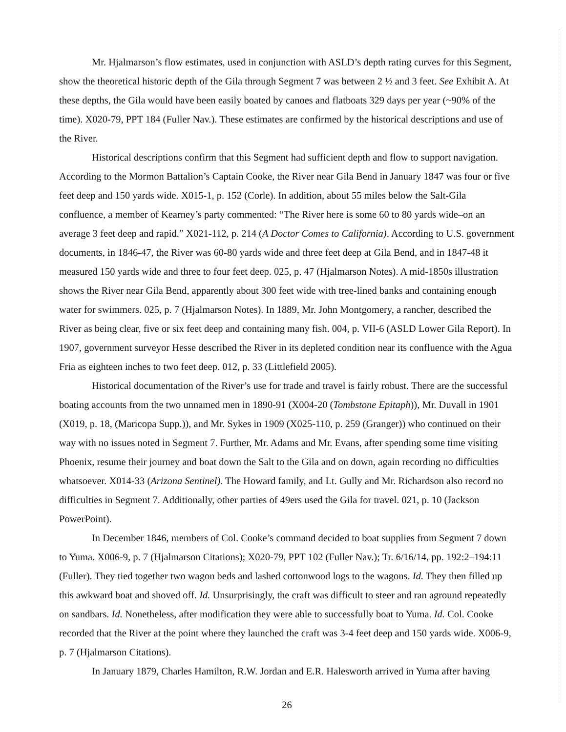Mr. Hjalmarson’s flow estimates, used in conjunction with ASLD’s depth rating curves for this Segment, show the theoretical historic depth of the Gila through Segment 7 was between 2 ½ and 3 feet. See Exhibit A. At these depths, the Gila would have been easily boated by canoes and flatboats 329 days per year (~90% of the time). X020-79, PPT 184 (Fuller Nav.). These estimates are confirmed by the historical descriptions and use of the River.
Historical descriptions confirm that this Segment had sufficient depth and flow to support navigation. According to the Mormon Battalion’s Captain Cooke, the River near Gila Bend in January 1847 was four or five feet deep and 150 yards wide. X015-1, p. 152 (Corle). In addition, about 55 miles below the Salt-Gila confluence, a member of Kearney’s party commented: “The River here is some 60 to 80 yards wide–on an average 3 feet deep and rapid.” X021-112, p. 214 (A Doctor Comes to California). According to U.S. government documents, in 1846-47, the River was 60-80 yards wide and three feet deep at Gila Bend, and in 1847-48 it measured 150 yards wide and three to four feet deep. 025, p. 47 (Hjalmarson Notes). A mid-1850s illustration shows the River near Gila Bend, apparently about 300 feet wide with tree-lined banks and containing enough water for swimmers. 025, p. 7 (Hjalmarson Notes). In 1889, Mr. John Montgomery, a rancher, described the River as being clear, five or six feet deep and containing many fish. 004, p. VII-6 (ASLD Lower Gila Report). In 1907, government surveyor Hesse described the River in its depleted condition near its confluence with the Agua Fria as eighteen inches to two feet deep. 012, p. 33 (Littlefield 2005).
Historical documentation of the River’s use for trade and travel is fairly robust. There are the successful boating accounts from the two unnamed men in 1890-91 (X004-20 (Tombstone Epitaph)), Mr. Duvall in 1901 (X019, p. 18, (Maricopa Supp.)), and Mr. Sykes in 1909 (X025-110, p. 259 (Granger)) who continued on their way with no issues noted in Segment 7. Further, Mr. Adams and Mr. Evans, after spending some time visiting Phoenix, resume their journey and boat down the Salt to the Gila and on down, again recording no difficulties whatsoever. X014-33 (Arizona Sentinel). The Howard family, and Lt. Gully and Mr. Richardson also record no difficulties in Segment 7. Additionally, other parties of 49ers used the Gila for travel. 021, p. 10 (Jackson PowerPoint).
In December 1846, members of Col. Cooke’s command decided to boat supplies from Segment 7 down to Yuma. X006-9, p. 7 (Hjalmarson Citations); X020-79, PPT 102 (Fuller Nav.); Tr. 6/16/14, pp. 192:2–194:11 (Fuller). They tied together two wagon beds and lashed cottonwood logs to the wagons. Id. They then filled up this awkward boat and shoved off. Id. Unsurprisingly, the craft was difficult to steer and ran aground repeatedly on sandbars. Id. Nonetheless, after modification they were able to successfully boat to Yuma. Id. Col. Cooke recorded that the River at the point where they launched the craft was 3-4 feet deep and 150 yards wide. X006-9, p. 7 (Hjalmarson Citations).
In January 1879, Charles Hamilton, R.W. Jordan and E.R. Halesworth arrived in Yuma after having
26